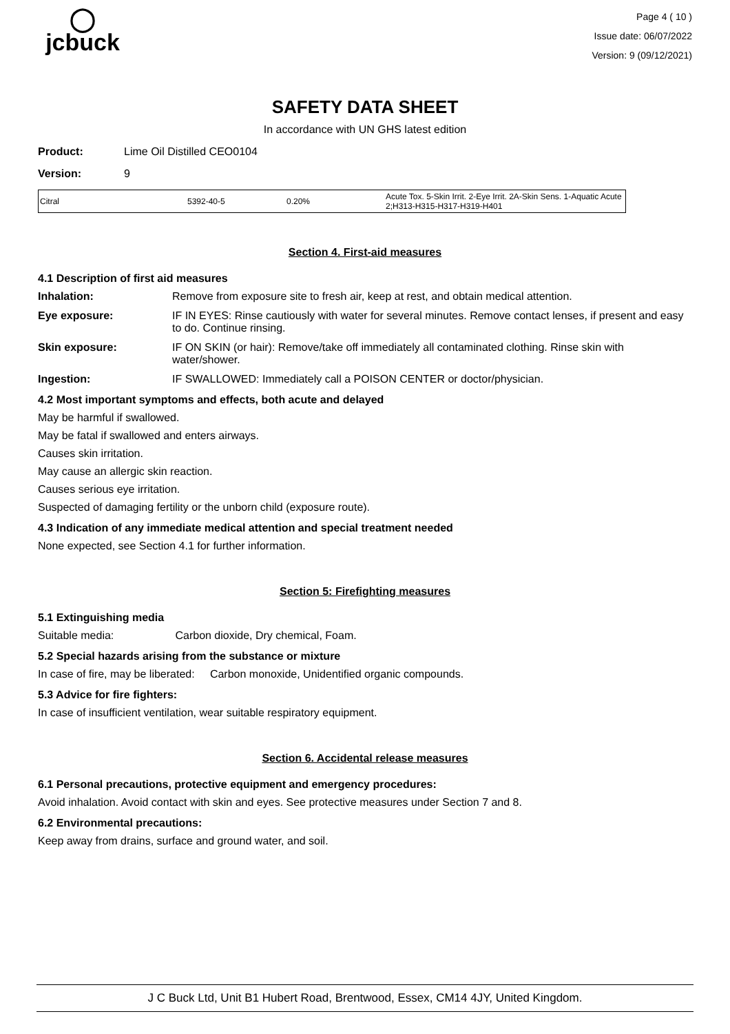◯
jcbuck
Page 4 ( 10 )
Issue date: 06/07/2022
Version: 9 (09/12/2021)
SAFETY DATA SHEET
In accordance with UN GHS latest edition
Product: Lime Oil Distilled CEO0104
Version: 9
| Citral | 5392-40-5 | 0.20% | Acute Tox. 5-Skin Irrit. 2-Eye Irrit. 2A-Skin Sens. 1-Aquatic Acute 2;H313-H315-H317-H319-H401 |
Section 4. First-aid measures
4.1 Description of first aid measures
Inhalation: Remove from exposure site to fresh air, keep at rest, and obtain medical attention.
Eye exposure: IF IN EYES: Rinse cautiously with water for several minutes. Remove contact lenses, if present and easy to do. Continue rinsing.
Skin exposure: IF ON SKIN (or hair): Remove/take off immediately all contaminated clothing. Rinse skin with water/shower.
Ingestion: IF SWALLOWED: Immediately call a POISON CENTER or doctor/physician.
4.2 Most important symptoms and effects, both acute and delayed
May be harmful if swallowed.
May be fatal if swallowed and enters airways.
Causes skin irritation.
May cause an allergic skin reaction.
Causes serious eye irritation.
Suspected of damaging fertility or the unborn child (exposure route).
4.3 Indication of any immediate medical attention and special treatment needed
None expected, see Section 4.1 for further information.
Section 5: Firefighting measures
5.1 Extinguishing media
Suitable media: Carbon dioxide, Dry chemical, Foam.
5.2 Special hazards arising from the substance or mixture
In case of fire, may be liberated: Carbon monoxide, Unidentified organic compounds.
5.3 Advice for fire fighters:
In case of insufficient ventilation, wear suitable respiratory equipment.
Section 6. Accidental release measures
6.1 Personal precautions, protective equipment and emergency procedures:
Avoid inhalation. Avoid contact with skin and eyes. See protective measures under Section 7 and 8.
6.2 Environmental precautions:
Keep away from drains, surface and ground water, and soil.
J C Buck Ltd, Unit B1 Hubert Road, Brentwood, Essex, CM14 4JY, United Kingdom.